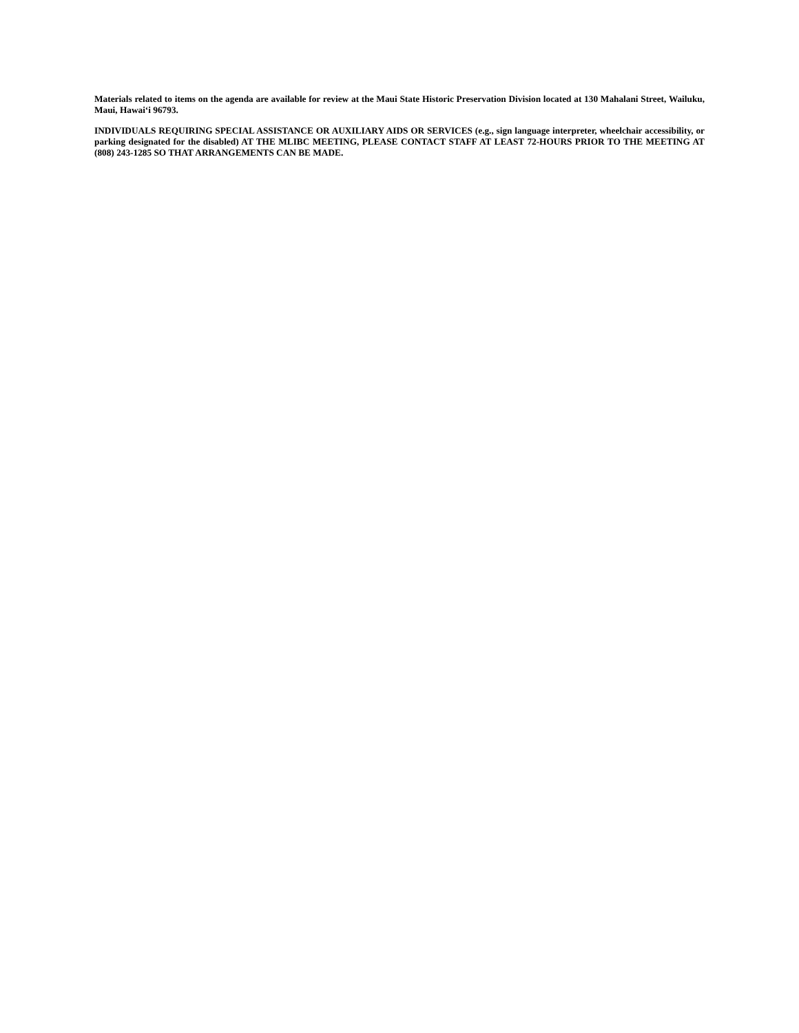Materials related to items on the agenda are available for review at the Maui State Historic Preservation Division located at 130 Mahalani Street, Wailuku, Maui, Hawai‘i 96793.
INDIVIDUALS REQUIRING SPECIAL ASSISTANCE OR AUXILIARY AIDS OR SERVICES (e.g., sign language interpreter, wheelchair accessibility, or parking designated for the disabled) AT THE MLIBC MEETING, PLEASE CONTACT STAFF AT LEAST 72-HOURS PRIOR TO THE MEETING AT (808) 243-1285 SO THAT ARRANGEMENTS CAN BE MADE.